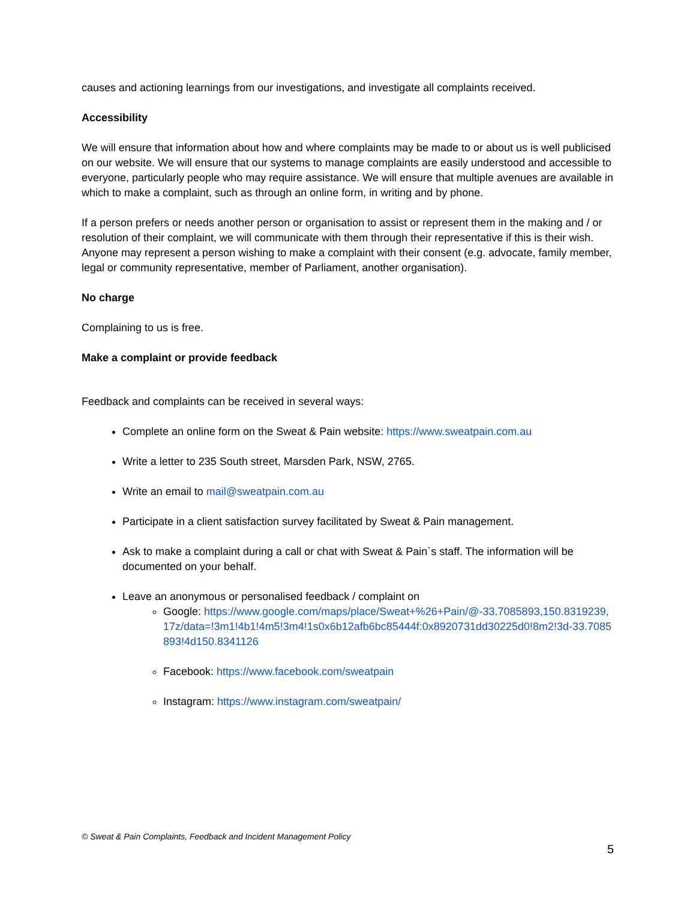causes and actioning learnings from our investigations, and investigate all complaints received.
Accessibility
We will ensure that information about how and where complaints may be made to or about us is well publicised on our website. We will ensure that our systems to manage complaints are easily understood and accessible to everyone, particularly people who may require assistance. We will ensure that multiple avenues are available in which to make a complaint, such as through an online form, in writing and by phone.
If a person prefers or needs another person or organisation to assist or represent them in the making and / or resolution of their complaint, we will communicate with them through their representative if this is their wish. Anyone may represent a person wishing to make a complaint with their consent (e.g. advocate, family member, legal or community representative, member of Parliament, another organisation).
No charge
Complaining to us is free.
Make a complaint or provide feedback
Feedback and complaints can be received in several ways:
Complete an online form on the Sweat & Pain website: https://www.sweatpain.com.au
Write a letter to 235 South street, Marsden Park, NSW, 2765.
Write an email to mail@sweatpain.com.au
Participate in a client satisfaction survey facilitated by Sweat & Pain management.
Ask to make a complaint during a call or chat with Sweat & Pain`s staff. The information will be documented on your behalf.
Leave an anonymous or personalised feedback / complaint on
Google: https://www.google.com/maps/place/Sweat+%26+Pain/@-33.7085893,150.8319239,17z/data=!3m1!4b1!4m5!3m4!1s0x6b12afb6bc85444f:0x8920731dd30225d0!8m2!3d-33.7085893!4d150.8341126
Facebook: https://www.facebook.com/sweatpain
Instagram: https://www.instagram.com/sweatpain/
© Sweat & Pain Complaints, Feedback and Incident Management Policy
5